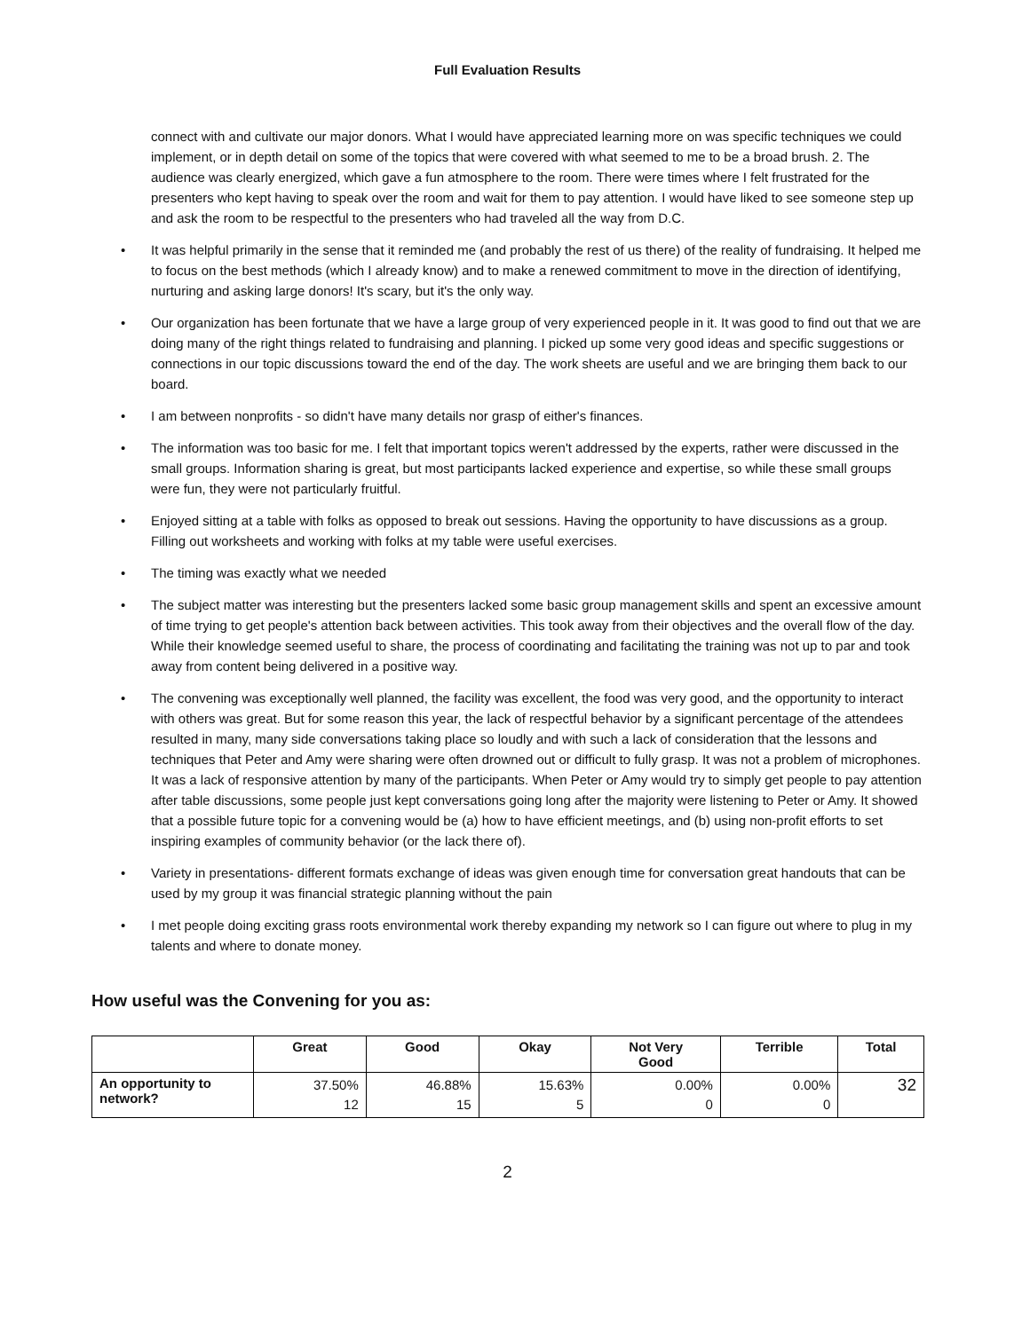Full Evaluation Results
connect with and cultivate our major donors. What I would have appreciated learning more on was specific techniques we could implement, or in depth detail on some of the topics that were covered with what seemed to me to be a broad brush. 2. The audience was clearly energized, which gave a fun atmosphere to the room. There were times where I felt frustrated for the presenters who kept having to speak over the room and wait for them to pay attention. I would have liked to see someone step up and ask the room to be respectful to the presenters who had traveled all the way from D.C.
• It was helpful primarily in the sense that it reminded me (and probably the rest of us there) of the reality of fundraising. It helped me to focus on the best methods (which I already know) and to make a renewed commitment to move in the direction of identifying, nurturing and asking large donors! It's scary, but it's the only way.
• Our organization has been fortunate that we have a large group of very experienced people in it. It was good to find out that we are doing many of the right things related to fundraising and planning. I picked up some very good ideas and specific suggestions or connections in our topic discussions toward the end of the day. The work sheets are useful and we are bringing them back to our board.
• I am between nonprofits - so didn't have many details nor grasp of either's finances.
• The information was too basic for me. I felt that important topics weren't addressed by the experts, rather were discussed in the small groups. Information sharing is great, but most participants lacked experience and expertise, so while these small groups were fun, they were not particularly fruitful.
• Enjoyed sitting at a table with folks as opposed to break out sessions. Having the opportunity to have discussions as a group. Filling out worksheets and working with folks at my table were useful exercises.
• The timing was exactly what we needed
• The subject matter was interesting but the presenters lacked some basic group management skills and spent an excessive amount of time trying to get people's attention back between activities. This took away from their objectives and the overall flow of the day. While their knowledge seemed useful to share, the process of coordinating and facilitating the training was not up to par and took away from content being delivered in a positive way.
• The convening was exceptionally well planned, the facility was excellent, the food was very good, and the opportunity to interact with others was great. But for some reason this year, the lack of respectful behavior by a significant percentage of the attendees resulted in many, many side conversations taking place so loudly and with such a lack of consideration that the lessons and techniques that Peter and Amy were sharing were often drowned out or difficult to fully grasp. It was not a problem of microphones. It was a lack of responsive attention by many of the participants. When Peter or Amy would try to simply get people to pay attention after table discussions, some people just kept conversations going long after the majority were listening to Peter or Amy. It showed that a possible future topic for a convening would be (a) how to have efficient meetings, and (b) using non-profit efforts to set inspiring examples of community behavior (or the lack there of).
• Variety in presentations- different formats exchange of ideas was given enough time for conversation great handouts that can be used by my group it was financial strategic planning without the pain
• I met people doing exciting grass roots environmental work thereby expanding my network so I can figure out where to plug in my talents and where to donate money.
How useful was the Convening for you as:
| | Great | Good | Okay | Not Very Good | Terrible | Total |
| --- | --- | --- | --- | --- | --- | --- |
| An opportunity to network? | 37.50% 12 | 46.88% 15 | 15.63% 5 | 0.00% 0 | 0.00% 0 | 32 |
2